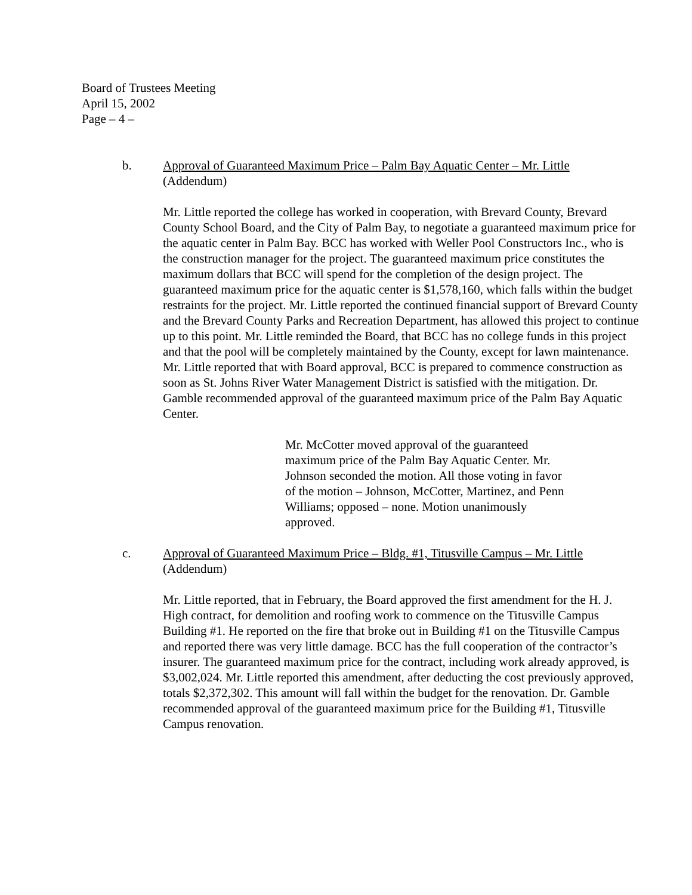Board of Trustees Meeting
April 15, 2002
Page – 4 –
b. Approval of Guaranteed Maximum Price – Palm Bay Aquatic Center – Mr. Little
(Addendum)
Mr. Little reported the college has worked in cooperation, with Brevard County, Brevard County School Board, and the City of Palm Bay, to negotiate a guaranteed maximum price for the aquatic center in Palm Bay. BCC has worked with Weller Pool Constructors Inc., who is the construction manager for the project. The guaranteed maximum price constitutes the maximum dollars that BCC will spend for the completion of the design project. The guaranteed maximum price for the aquatic center is $1,578,160, which falls within the budget restraints for the project. Mr. Little reported the continued financial support of Brevard County and the Brevard County Parks and Recreation Department, has allowed this project to continue up to this point. Mr. Little reminded the Board, that BCC has no college funds in this project and that the pool will be completely maintained by the County, except for lawn maintenance. Mr. Little reported that with Board approval, BCC is prepared to commence construction as soon as St. Johns River Water Management District is satisfied with the mitigation. Dr. Gamble recommended approval of the guaranteed maximum price of the Palm Bay Aquatic Center.
Mr. McCotter moved approval of the guaranteed maximum price of the Palm Bay Aquatic Center. Mr. Johnson seconded the motion. All those voting in favor of the motion – Johnson, McCotter, Martinez, and Penn Williams; opposed – none. Motion unanimously approved.
c. Approval of Guaranteed Maximum Price – Bldg. #1, Titusville Campus – Mr. Little
(Addendum)
Mr. Little reported, that in February, the Board approved the first amendment for the H. J. High contract, for demolition and roofing work to commence on the Titusville Campus Building #1. He reported on the fire that broke out in Building #1 on the Titusville Campus and reported there was very little damage. BCC has the full cooperation of the contractor’s insurer. The guaranteed maximum price for the contract, including work already approved, is $3,002,024. Mr. Little reported this amendment, after deducting the cost previously approved, totals $2,372,302. This amount will fall within the budget for the renovation. Dr. Gamble recommended approval of the guaranteed maximum price for the Building #1, Titusville Campus renovation.